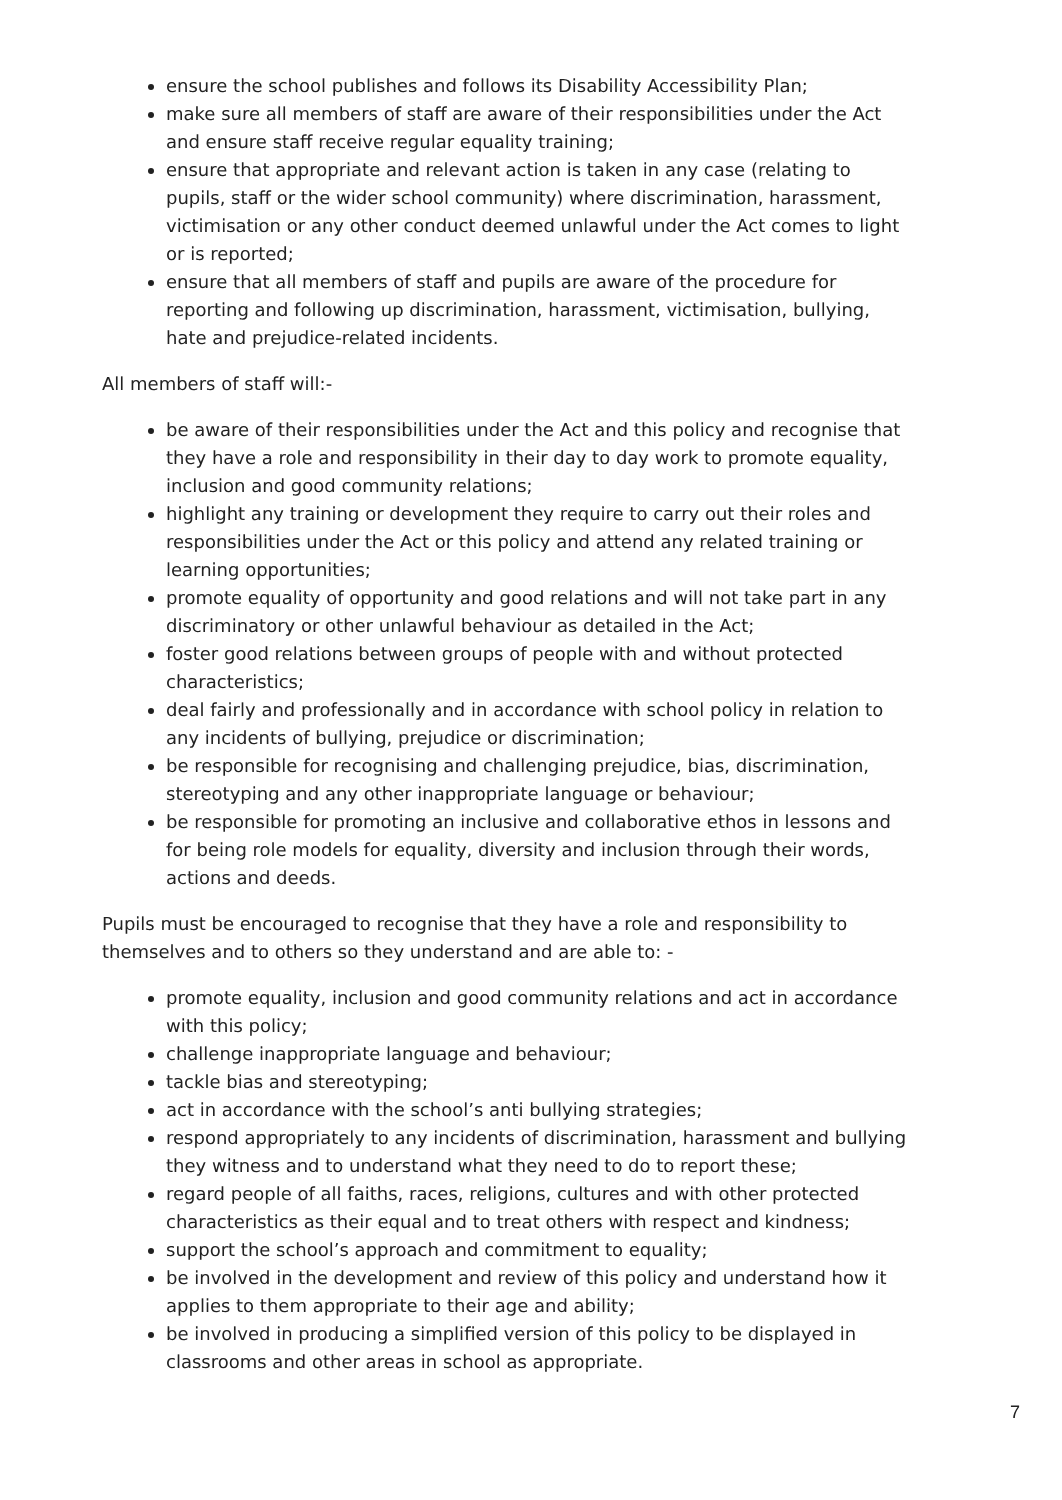ensure the school publishes and follows its Disability Accessibility Plan;
make sure all members of staff are aware of their responsibilities under the Act and ensure staff receive regular equality training;
ensure that appropriate and relevant action is taken in any case (relating to pupils, staff or the wider school community) where discrimination, harassment, victimisation or any other conduct deemed unlawful under the Act comes to light or is reported;
ensure that all members of staff and pupils are aware of the procedure for reporting and following up discrimination, harassment, victimisation, bullying, hate and prejudice-related incidents.
All members of staff will:-
be aware of their responsibilities under the Act and this policy and recognise that they have a role and responsibility in their day to day work to promote equality, inclusion and good community relations;
highlight any training or development they require to carry out their roles and responsibilities under the Act or this policy and attend any related training or learning opportunities;
promote equality of opportunity and good relations and will not take part in any discriminatory or other unlawful behaviour as detailed in the Act;
foster good relations between groups of people with and without protected characteristics;
deal fairly and professionally and in accordance with school policy in relation to any incidents of bullying, prejudice or discrimination;
be responsible for recognising and challenging prejudice, bias, discrimination, stereotyping and any other inappropriate language or behaviour;
be responsible for promoting an inclusive and collaborative ethos in lessons and for being role models for equality, diversity and inclusion through their words, actions and deeds.
Pupils must be encouraged to recognise that they have a role and responsibility to themselves and to others so they understand and are able to: -
promote equality, inclusion and good community relations and act in accordance with this policy;
challenge inappropriate language and behaviour;
tackle bias and stereotyping;
act in accordance with the school’s anti bullying strategies;
respond appropriately to any incidents of discrimination, harassment and bullying they witness and to understand what they need to do to report these;
regard people of all faiths, races, religions, cultures and with other protected characteristics as their equal and to treat others with respect and kindness;
support the school’s approach and commitment to equality;
be involved in the development and review of this policy and understand how it applies to them appropriate to their age and ability;
be involved in producing a simplified version of this policy to be displayed in classrooms and other areas in school as appropriate.
7